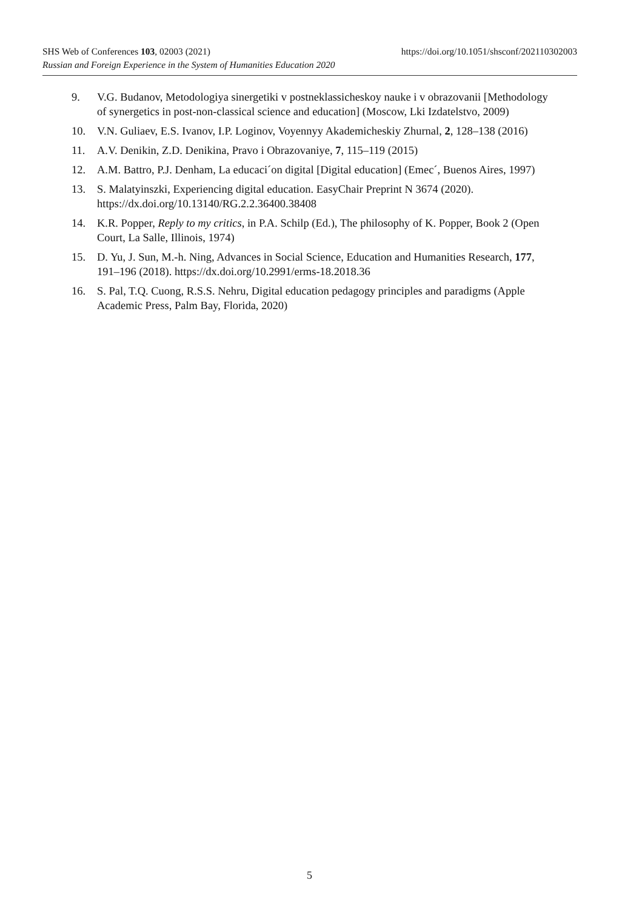SHS Web of Conferences 103, 02003 (2021) https://doi.org/10.1051/shsconf/202110302003
Russian and Foreign Experience in the System of Humanities Education 2020
9. V.G. Budanov, Metodologiya sinergetiki v postneklassicheskoy nauke i v obrazovanii [Methodology of synergetics in post-non-classical science and education] (Moscow, Lki Izdatelstvo, 2009)
10. V.N. Guliaev, E.S. Ivanov, I.P. Loginov, Voyennyy Akademicheskiy Zhurnal, 2, 128–138 (2016)
11. A.V. Denikin, Z.D. Denikina, Pravo i Obrazovaniye, 7, 115–119 (2015)
12. A.M. Battro, P.J. Denham, La educaci´on digital [Digital education] (Emec´, Buenos Aires, 1997)
13. S. Malatyinszki, Experiencing digital education. EasyChair Preprint N 3674 (2020). https://dx.doi.org/10.13140/RG.2.2.36400.38408
14. K.R. Popper, Reply to my critics, in P.A. Schilp (Ed.), The philosophy of K. Popper, Book 2 (Open Court, La Salle, Illinois, 1974)
15. D. Yu, J. Sun, M.-h. Ning, Advances in Social Science, Education and Humanities Research, 177, 191–196 (2018). https://dx.doi.org/10.2991/erms-18.2018.36
16. S. Pal, T.Q. Cuong, R.S.S. Nehru, Digital education pedagogy principles and paradigms (Apple Academic Press, Palm Bay, Florida, 2020)
5